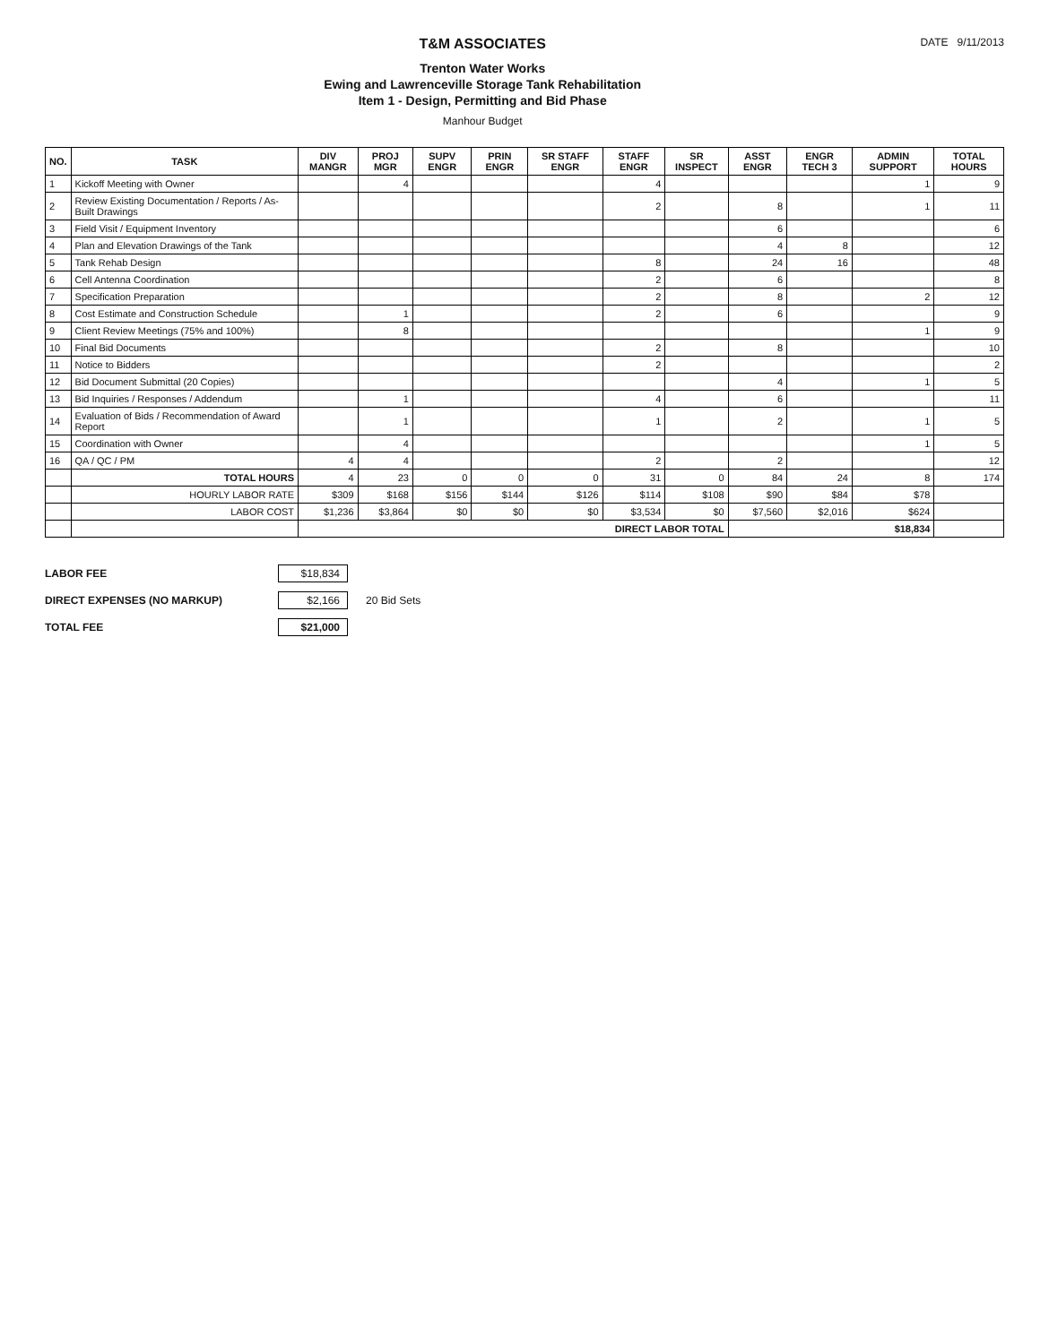T&M ASSOCIATES
Trenton Water Works
Ewing and Lawrenceville Storage Tank Rehabilitation
Item 1 - Design, Permitting and Bid Phase
Manhour Budget
DATE 9/11/2013
| NO. | TASK | DIV MANGR | PROJ MGR | SUPV ENGR | PRIN ENGR | SR STAFF ENGR | STAFF ENGR | SR INSPECT | ASST ENGR | ENGR TECH 3 | ADMIN SUPPORT | TOTAL HOURS |
| --- | --- | --- | --- | --- | --- | --- | --- | --- | --- | --- | --- | --- |
| 1 | Kickoff Meeting with Owner | | 4 | | | | 4 | | | | 1 | 9 |
| 2 | Review Existing Documentation / Reports / As-Built Drawings | | | | | | 2 | | 8 | | 1 | 11 |
| 3 | Field Visit / Equipment Inventory | | | | | | | | 6 | | | 6 |
| 4 | Plan and Elevation Drawings of the Tank | | | | | | | | 4 | 8 | | 12 |
| 5 | Tank Rehab Design | | | | | | 8 | | 24 | 16 | | 48 |
| 6 | Cell Antenna Coordination | | | | | | 2 | | 6 | | | 8 |
| 7 | Specification Preparation | | | | | | 2 | | 8 | | 2 | 12 |
| 8 | Cost Estimate and Construction Schedule | | 1 | | | | 2 | | 6 | | | 9 |
| 9 | Client Review Meetings (75% and 100%) | | 8 | | | | | | | | 1 | 9 |
| 10 | Final Bid Documents | | | | | | 2 | | 8 | | | 10 |
| 11 | Notice to Bidders | | | | | | 2 | | | | | 2 |
| 12 | Bid Document Submittal (20 Copies) | | | | | | | | 4 | | 1 | 5 |
| 13 | Bid Inquiries / Responses / Addendum | | 1 | | | | 4 | | 6 | | | 11 |
| 14 | Evaluation of Bids / Recommendation of Award Report | | 1 | | | | 1 | | 2 | | 1 | 5 |
| 15 | Coordination with Owner | | 4 | | | | | | | | 1 | 5 |
| 16 | QA / QC / PM | 4 | 4 | | | | 2 | | 2 | | | 12 |
| | TOTAL HOURS | 4 | 23 | 0 | 0 | 0 | 31 | 0 | 84 | 24 | 8 | 174 |
| | HOURLY LABOR RATE | $309 | $168 | $156 | $144 | $126 | $114 | $108 | $90 | $84 | $78 | |
| | LABOR COST | $1,236 | $3,864 | $0 | $0 | $0 | $3,534 | $0 | $7,560 | $2,016 | $624 | |
| | | DIRECT LABOR TOTAL | | | | | | | $18,834 | | | |
LABOR FEE $18,834
DIRECT EXPENSES (NO MARKUP) $2,166 20 Bid Sets
TOTAL FEE $21,000